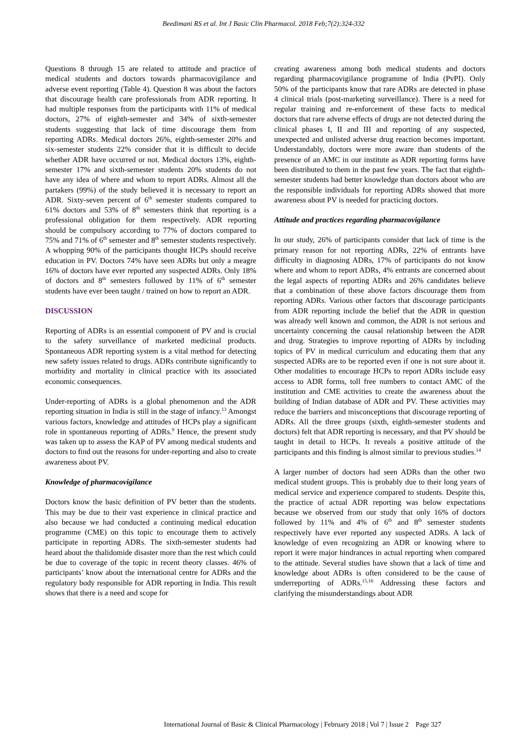Beedimani RS et al. Int J Basic Clin Pharmacol. 2018 Feb;7(2):324-332
Questions 8 through 15 are related to attitude and practice of medical students and doctors towards pharmacovigilance and adverse event reporting (Table 4). Question 8 was about the factors that discourage health care professionals from ADR reporting. It had multiple responses from the participants with 11% of medical doctors, 27% of eighth-semester and 34% of sixth-semester students suggesting that lack of time discourage them from reporting ADRs. Medical doctors 26%, eighth-semester 20% and six-semester students 22% consider that it is difficult to decide whether ADR have occurred or not. Medical doctors 13%, eighth-semester 17% and sixth-semester students 20% students do not have any idea of where and whom to report ADRs. Almost all the partakers (99%) of the study believed it is necessary to report an ADR. Sixty-seven percent of 6<sup>th</sup> semester students compared to 61% doctors and 53% of 8<sup>th</sup> semesters think that reporting is a professional obligation for them respectively. ADR reporting should be compulsory according to 77% of doctors compared to 75% and 71% of 6<sup>th</sup> semester and 8<sup>th</sup> semester students respectively. A whopping 90% of the participants thought HCPs should receive education in PV. Doctors 74% have seen ADRs but only a meagre 16% of doctors have ever reported any suspected ADRs. Only 18% of doctors and 8<sup>th</sup> semesters followed by 11% of 6<sup>th</sup> semester students have ever been taught / trained on how to report an ADR.
DISCUSSION
Reporting of ADRs is an essential component of PV and is crucial to the safety surveillance of marketed medicinal products. Spontaneous ADR reporting system is a vital method for detecting new safety issues related to drugs. ADRs contribute significantly to morbidity and mortality in clinical practice with its associated economic consequences.
Under-reporting of ADRs is a global phenomenon and the ADR reporting situation in India is still in the stage of infancy.<sup>13</sup> Amongst various factors, knowledge and attitudes of HCPs play a significant role in spontaneous reporting of ADRs.<sup>9</sup> Hence, the present study was taken up to assess the KAP of PV among medical students and doctors to find out the reasons for under-reporting and also to create awareness about PV.
Knowledge of pharmacovigilance
Doctors know the basic definition of PV better than the students. This may be due to their vast experience in clinical practice and also because we had conducted a continuing medical education programme (CME) on this topic to encourage them to actively participate in reporting ADRs. The sixth-semester students had heard about the thalidomide disaster more than the rest which could be due to coverage of the topic in recent theory classes. 46% of participants’ know about the international centre for ADRs and the regulatory body responsible for ADR reporting in India. This result shows that there is a need and scope for
creating awareness among both medical students and doctors regarding pharmacovigilance programme of India (PvPI). Only 50% of the participants know that rare ADRs are detected in phase 4 clinical trials (post-marketing surveillance). There is a need for regular training and re-enforcement of these facts to medical doctors that rare adverse effects of drugs are not detected during the clinical phases I, II and III and reporting of any suspected, unexpected and unlisted adverse drug reaction becomes important. Understandably, doctors were more aware than students of the presence of an AMC in our institute as ADR reporting forms have been distributed to them in the past few years. The fact that eighth-semester students had better knowledge than doctors about who are the responsible individuals for reporting ADRs showed that more awareness about PV is needed for practicing doctors.
Attitude and practices regarding pharmacovigilance
In our study, 26% of participants consider that lack of time is the primary reason for not reporting ADRs, 22% of entrants have difficulty in diagnosing ADRs, 17% of participants do not know where and whom to report ADRs, 4% entrants are concerned about the legal aspects of reporting ADRs and 26% candidates believe that a combination of these above factors discourage them from reporting ADRs. Various other factors that discourage participants from ADR reporting include the belief that the ADR in question was already well known and common, the ADR is not serious and uncertainty concerning the causal relationship between the ADR and drug. Strategies to improve reporting of ADRs by including topics of PV in medical curriculum and educating them that any suspected ADRs are to be reported even if one is not sure about it. Other modalities to encourage HCPs to report ADRs include easy access to ADR forms, toll free numbers to contact AMC of the institution and CME activities to create the awareness about the building of Indian database of ADR and PV. These activities may reduce the barriers and misconceptions that discourage reporting of ADRs. All the three groups (sixth, eighth-semester students and doctors) felt that ADR reporting is necessary, and that PV should be taught in detail to HCPs. It reveals a positive attitude of the participants and this finding is almost similar to previous studies.<sup>14</sup>
A larger number of doctors had seen ADRs than the other two medical student groups. This is probably due to their long years of medical service and experience compared to students. Despite this, the practice of actual ADR reporting was below expectations because we observed from our study that only 16% of doctors followed by 11% and 4% of 6<sup>th</sup> and 8<sup>th</sup> semester students respectively have ever reported any suspected ADRs. A lack of knowledge of even recognizing an ADR or knowing where to report it were major hindrances in actual reporting when compared to the attitude. Several studies have shown that a lack of time and knowledge about ADRs is often considered to be the cause of underreporting of ADRs.<sup>15,16</sup> Addressing these factors and clarifying the misunderstandings about ADR
International Journal of Basic & Clinical Pharmacology | February 2018 | Vol 7 | Issue 2 Page 327